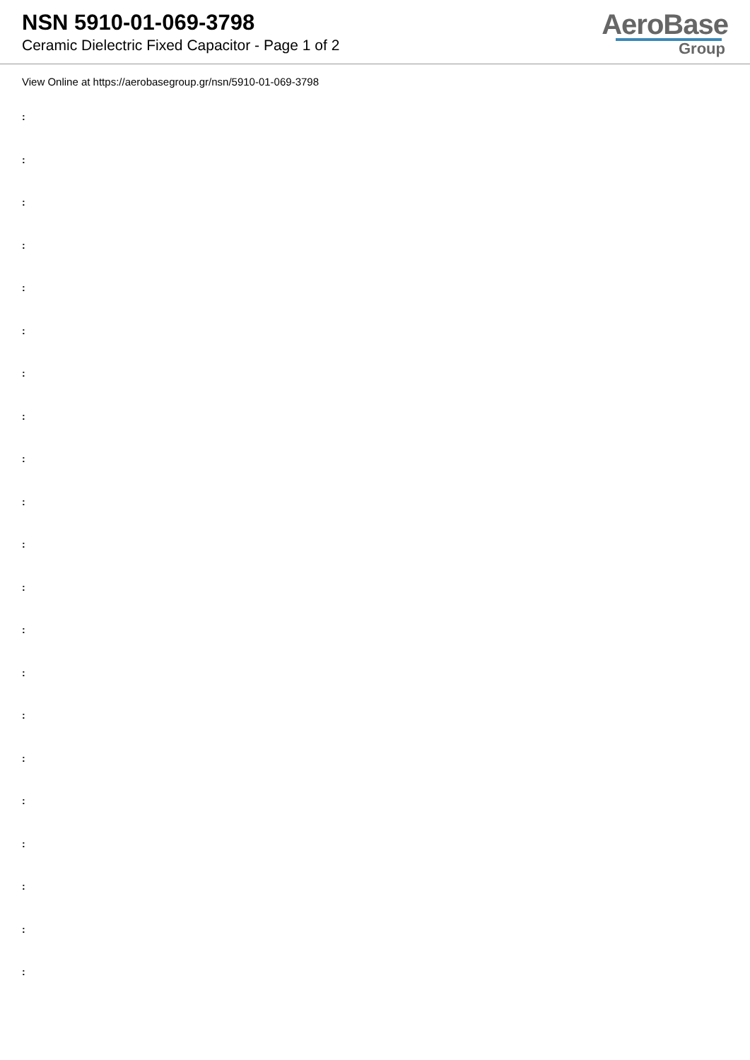NSN 5910-01-069-3798
Ceramic Dielectric Fixed Capacitor - Page 1 of 2
AeroBase
Group
View Online at https://aerobasegroup.gr/nsn/5910-01-069-3798
:
:
:
:
:
:
:
:
:
:
:
:
:
:
:
:
:
:
:
:
: